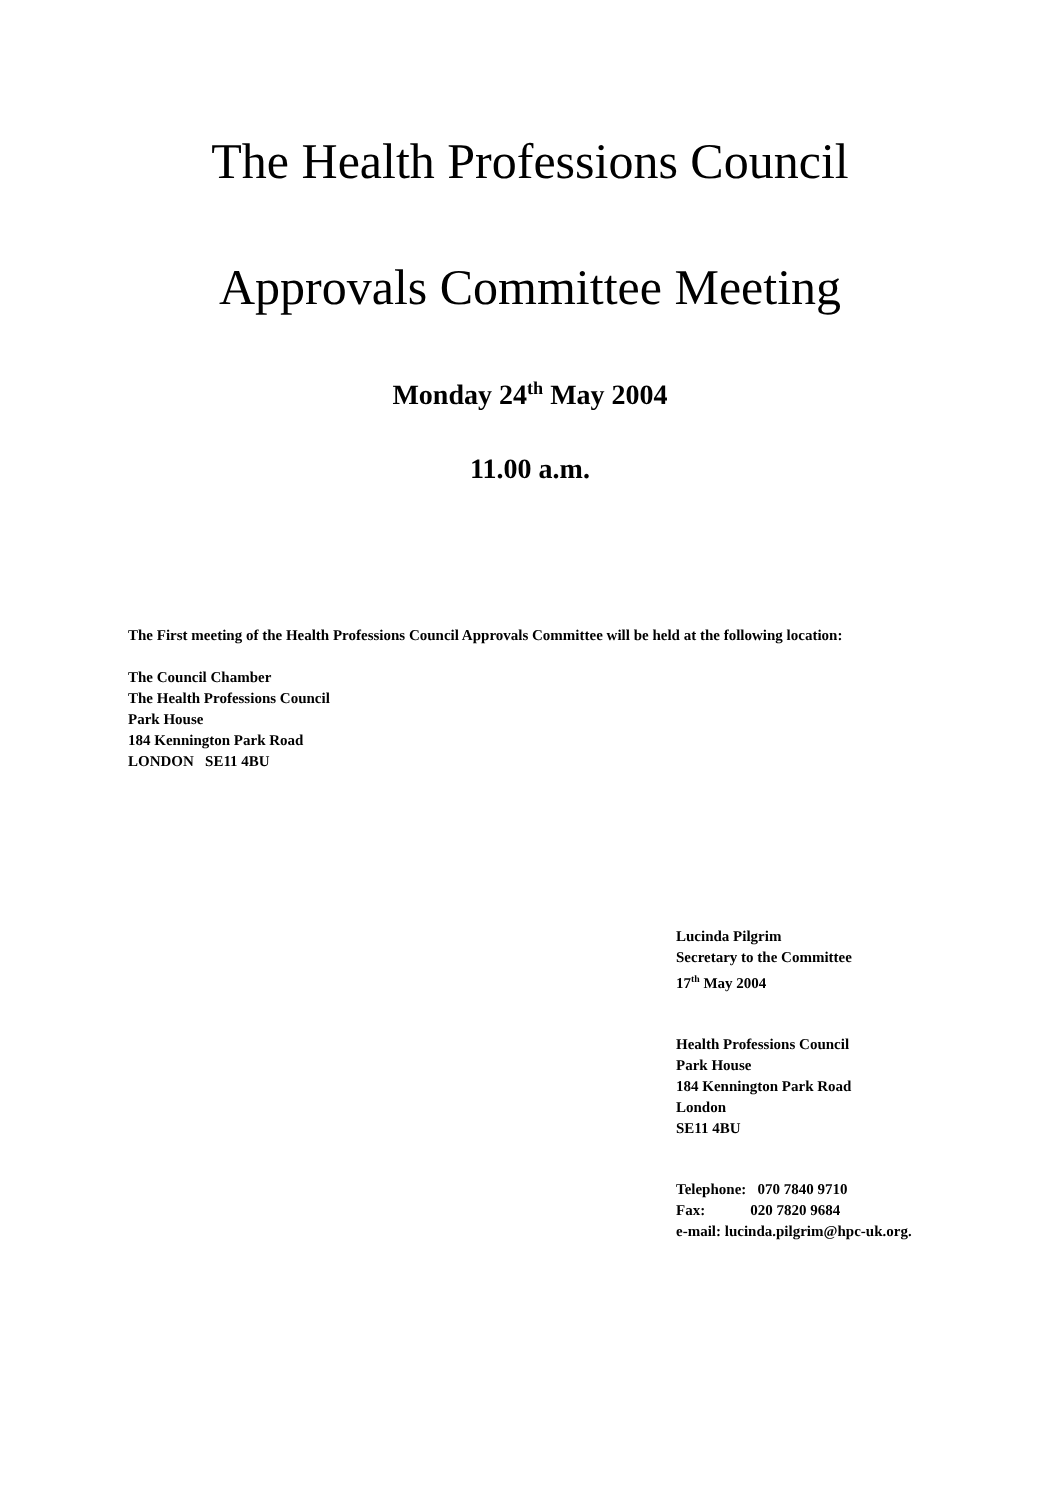The Health Professions Council
Approvals Committee Meeting
Monday 24<sup>th</sup> May 2004
11.00 a.m.
The First meeting of the Health Professions Council Approvals Committee will be held at the following location:
The Council Chamber
The Health Professions Council
Park House
184 Kennington Park Road
LONDON SE11 4BU
Lucinda Pilgrim
Secretary to the Committee
17<sup>th</sup> May 2004
Health Professions Council
Park House
184 Kennington Park Road
London
SE11 4BU
Telephone: 070 7840 9710
Fax: 020 7820 9684
e-mail: lucinda.pilgrim@hpc-uk.org.